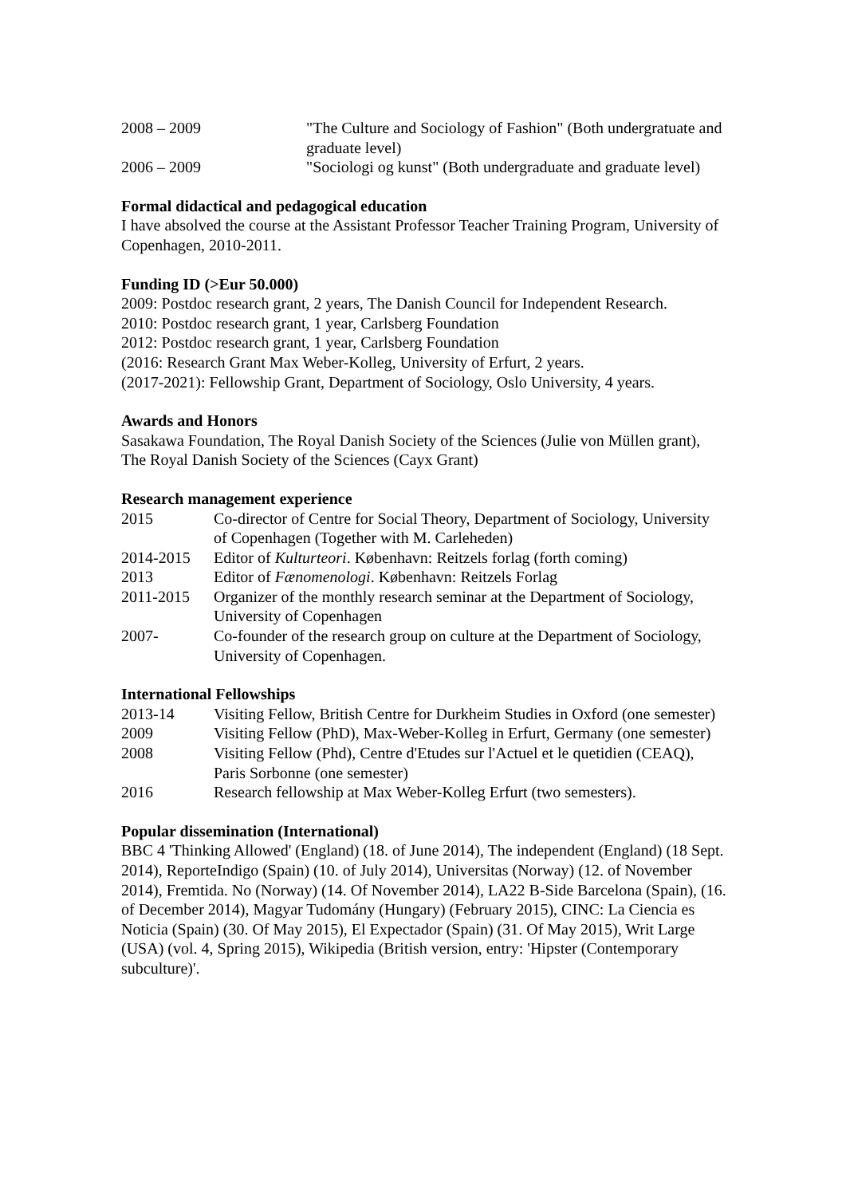| 2008 – 2009 | "The Culture and Sociology of Fashion" (Both undergratuate and graduate level) |
| 2006 – 2009 | "Sociologi og kunst" (Both undergraduate and graduate level) |
Formal didactical and pedagogical education
I have absolved the course at the Assistant Professor Teacher Training Program, University of Copenhagen, 2010-2011.
Funding ID (>Eur 50.000)
2009: Postdoc research grant, 2 years, The Danish Council for Independent Research.
2010: Postdoc research grant, 1 year, Carlsberg Foundation
2012: Postdoc research grant, 1 year, Carlsberg Foundation
(2016: Research Grant Max Weber-Kolleg, University of Erfurt, 2 years.
(2017-2021): Fellowship Grant, Department of Sociology, Oslo University, 4 years.
Awards and Honors
Sasakawa Foundation, The Royal Danish Society of the Sciences (Julie von Müllen grant), The Royal Danish Society of the Sciences (Cayx Grant)
Research management experience
| 2015 | Co-director of Centre for Social Theory, Department of Sociology, University of Copenhagen (Together with M. Carleheden) |
| 2014-2015 | Editor of Kulturteori . København: Reitzels forlag (forth coming) |
| 2013 | Editor of Fænomenologi . København: Reitzels Forlag |
| 2011-2015 | Organizer of the monthly research seminar at the Department of Sociology, University of Copenhagen |
| 2007- | Co-founder of the research group on culture at the Department of Sociology, University of Copenhagen. |
International Fellowships
| 2013-14 | Visiting Fellow, British Centre for Durkheim Studies in Oxford (one semester) |
| 2009 | Visiting Fellow (PhD), Max-Weber-Kolleg in Erfurt, Germany (one semester) |
| 2008 | Visiting Fellow (Phd), Centre d'Etudes sur l'Actuel et le quetidien (CEAQ), Paris Sorbonne (one semester) |
| 2016 | Research fellowship at Max Weber-Kolleg Erfurt (two semesters). |
Popular dissemination (International)
BBC 4 'Thinking Allowed' (England) (18. of June 2014), The independent (England) (18 Sept. 2014), ReporteIndigo (Spain) (10. of July 2014), Universitas (Norway) (12. of November 2014), Fremtida. No (Norway) (14. Of November 2014), LA22 B-Side Barcelona (Spain), (16. of December 2014), Magyar Tudomány (Hungary) (February 2015), CINC: La Ciencia es Noticia (Spain) (30. Of May 2015), El Expectador (Spain) (31. Of May 2015), Writ Large (USA) (vol. 4, Spring 2015), Wikipedia (British version, entry: 'Hipster (Contemporary subculture)'.